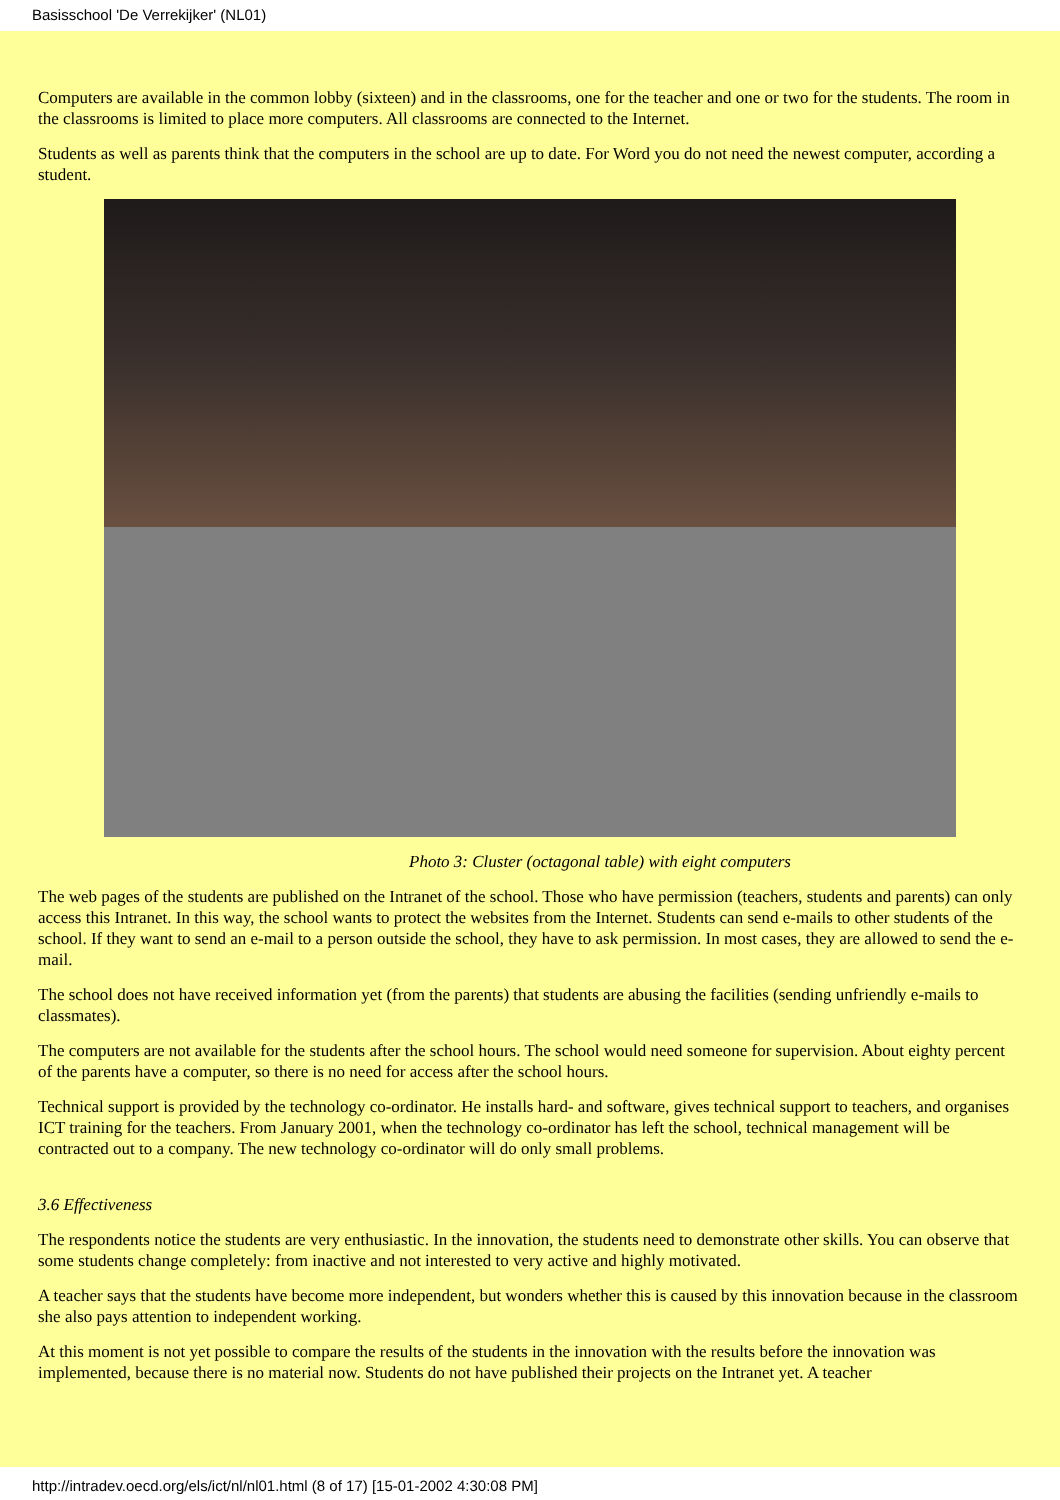Basisschool 'De Verrekijker' (NL01)
Computers are available in the common lobby (sixteen) and in the classrooms, one for the teacher and one or two for the students. The room in the classrooms is limited to place more computers. All classrooms are connected to the Internet.
Students as well as parents think that the computers in the school are up to date. For Word you do not need the newest computer, according a student.
Photo 3: Cluster (octagonal table) with eight computers
The web pages of the students are published on the Intranet of the school. Those who have permission (teachers, students and parents) can only access this Intranet. In this way, the school wants to protect the websites from the Internet. Students can send e-mails to other students of the school. If they want to send an e-mail to a person outside the school, they have to ask permission. In most cases, they are allowed to send the e-mail.
The school does not have received information yet (from the parents) that students are abusing the facilities (sending unfriendly e-mails to classmates).
The computers are not available for the students after the school hours. The school would need someone for supervision. About eighty percent of the parents have a computer, so there is no need for access after the school hours.
Technical support is provided by the technology co-ordinator. He installs hard- and software, gives technical support to teachers, and organises ICT training for the teachers. From January 2001, when the technology co-ordinator has left the school, technical management will be contracted out to a company. The new technology co-ordinator will do only small problems.
3.6 Effectiveness
The respondents notice the students are very enthusiastic. In the innovation, the students need to demonstrate other skills. You can observe that some students change completely: from inactive and not interested to very active and highly motivated.
A teacher says that the students have become more independent, but wonders whether this is caused by this innovation because in the classroom she also pays attention to independent working.
At this moment is not yet possible to compare the results of the students in the innovation with the results before the innovation was implemented, because there is no material now. Students do not have published their projects on the Intranet yet. A teacher
http://intradev.oecd.org/els/ict/nl/nl01.html (8 of 17) [15-01-2002 4:30:08 PM]